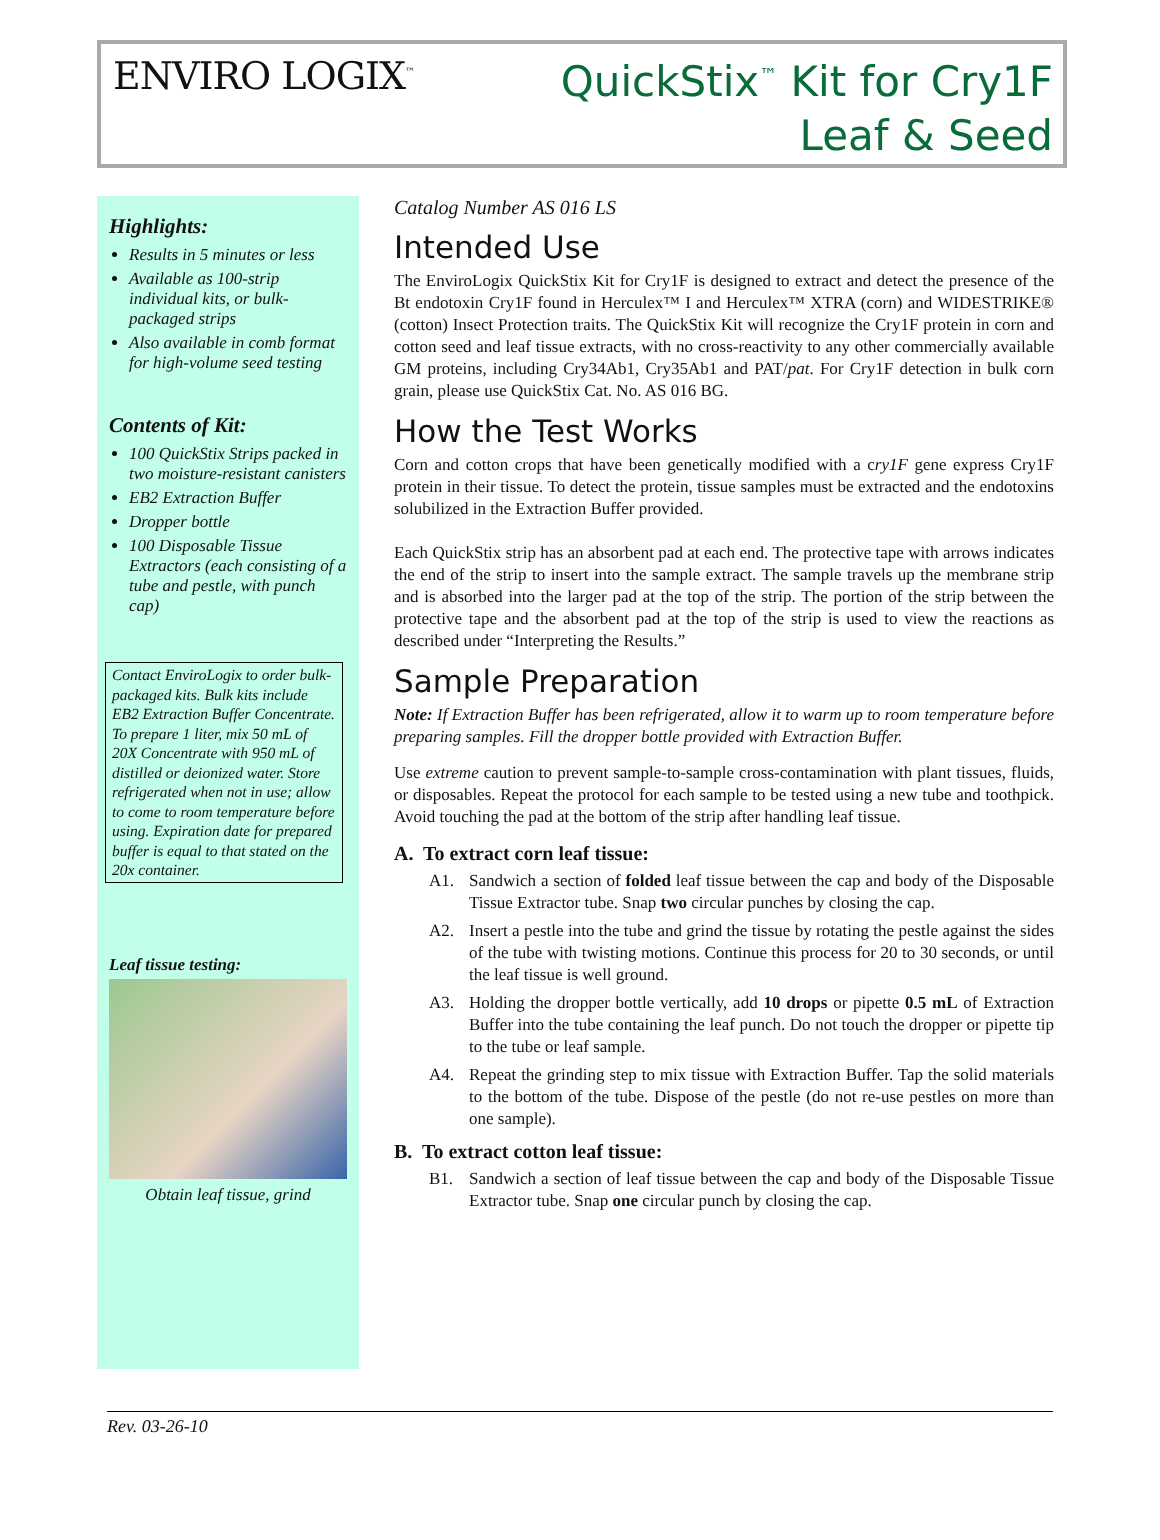ENVIRO LOGIX<sup>™</sup>
QuickStix<sup>™</sup> Kit for Cry1F
Leaf & Seed
Highlights:
Results in 5 minutes or less
Available as 100-strip individual kits, or bulk-packaged strips
Also available in comb format for high-volume seed testing
Contents of Kit:
100 QuickStix Strips packed in two moisture-resistant canisters
EB2 Extraction Buffer
Dropper bottle
100 Disposable Tissue Extractors (each consisting of a tube and pestle, with punch cap)
Contact EnviroLogix to order bulk-packaged kits. Bulk kits include EB2 Extraction Buffer Concentrate. To prepare 1 liter, mix 50 mL of 20X Concentrate with 950 mL of distilled or deionized water. Store refrigerated when not in use; allow to come to room temperature before using. Expiration date for prepared buffer is equal to that stated on the 20x container.
Leaf tissue testing:
Obtain leaf tissue, grind
Catalog Number AS 016 LS
Intended Use
The EnviroLogix QuickStix Kit for Cry1F is designed to extract and detect the presence of the Bt endotoxin Cry1F found in Herculex™ I and Herculex™ XTRA (corn) and WIDESTRIKE® (cotton) Insect Protection traits. The QuickStix Kit will recognize the Cry1F protein in corn and cotton seed and leaf tissue extracts, with no cross-reactivity to any other commercially available GM proteins, including Cry34Ab1, Cry35Ab1 and PAT/pat. For Cry1F detection in bulk corn grain, please use QuickStix Cat. No. AS 016 BG.
How the Test Works
Corn and cotton crops that have been genetically modified with a cry1F gene express Cry1F protein in their tissue. To detect the protein, tissue samples must be extracted and the endotoxins solubilized in the Extraction Buffer provided.
Each QuickStix strip has an absorbent pad at each end. The protective tape with arrows indicates the end of the strip to insert into the sample extract. The sample travels up the membrane strip and is absorbed into the larger pad at the top of the strip. The portion of the strip between the protective tape and the absorbent pad at the top of the strip is used to view the reactions as described under “Interpreting the Results.”
Sample Preparation
Note: If Extraction Buffer has been refrigerated, allow it to warm up to room temperature before preparing samples. Fill the dropper bottle provided with Extraction Buffer.
Use extreme caution to prevent sample-to-sample cross-contamination with plant tissues, fluids, or disposables. Repeat the protocol for each sample to be tested using a new tube and toothpick. Avoid touching the pad at the bottom of the strip after handling leaf tissue.
A. To extract corn leaf tissue:
A1. Sandwich a section of folded leaf tissue between the cap and body of the Disposable Tissue Extractor tube. Snap two circular punches by closing the cap.
A2. Insert a pestle into the tube and grind the tissue by rotating the pestle against the sides of the tube with twisting motions. Continue this process for 20 to 30 seconds, or until the leaf tissue is well ground.
A3. Holding the dropper bottle vertically, add 10 drops or pipette 0.5 mL of Extraction Buffer into the tube containing the leaf punch. Do not touch the dropper or pipette tip to the tube or leaf sample.
A4. Repeat the grinding step to mix tissue with Extraction Buffer. Tap the solid materials to the bottom of the tube. Dispose of the pestle (do not re-use pestles on more than one sample).
B. To extract cotton leaf tissue:
B1. Sandwich a section of leaf tissue between the cap and body of the Disposable Tissue Extractor tube. Snap one circular punch by closing the cap.
Rev. 03-26-10